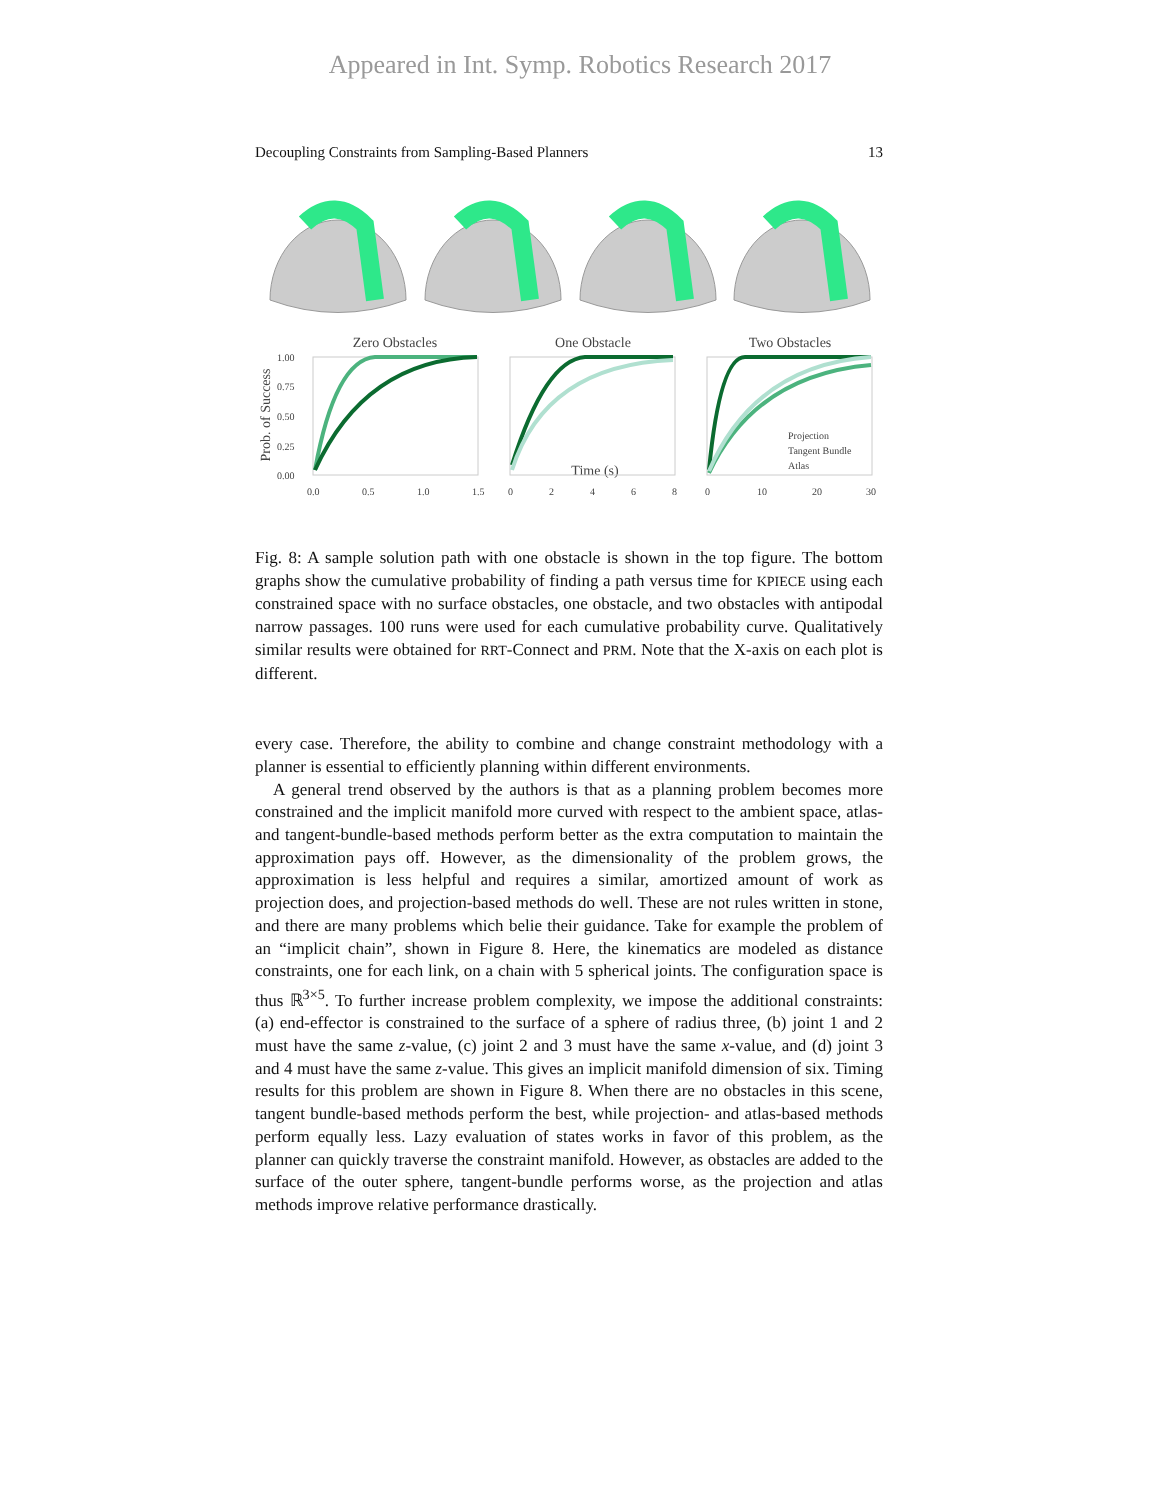Appeared in Int. Symp. Robotics Research 2017
Decoupling Constraints from Sampling-Based Planners 13
Zero Obstacles
One Obstacle
Two Obstacles
Time (s)
Prob. of Success
1.00
0.75
0.50
0.25
0.00
0.0
0.5
1.0
1.5
0
2
4
6
8
0
10
20
30
Projection
Tangent Bundle
Atlas
Fig. 8: A sample solution path with one obstacle is shown in the top figure. The bottom graphs show the cumulative probability of finding a path versus time for KPIECE using each constrained space with no surface obstacles, one obstacle, and two obstacles with antipodal narrow passages. 100 runs were used for each cumulative probability curve. Qualitatively similar results were obtained for RRT-Connect and PRM. Note that the X-axis on each plot is different.
every case. Therefore, the ability to combine and change constraint methodology with a planner is essential to efficiently planning within different environments.
A general trend observed by the authors is that as a planning problem becomes more constrained and the implicit manifold more curved with respect to the ambient space, atlas- and tangent-bundle-based methods perform better as the extra computation to maintain the approximation pays off. However, as the dimensionality of the problem grows, the approximation is less helpful and requires a similar, amortized amount of work as projection does, and projection-based methods do well. These are not rules written in stone, and there are many problems which belie their guidance. Take for example the problem of an “implicit chain”, shown in Figure 8. Here, the kinematics are modeled as distance constraints, one for each link, on a chain with 5 spherical joints. The configuration space is thus ℝ<sup>3×5</sup>. To further increase problem complexity, we impose the additional constraints: (a) end-effector is constrained to the surface of a sphere of radius three, (b) joint 1 and 2 must have the same z-value, (c) joint 2 and 3 must have the same x-value, and (d) joint 3 and 4 must have the same z-value. This gives an implicit manifold dimension of six. Timing results for this problem are shown in Figure 8. When there are no obstacles in this scene, tangent bundle-based methods perform the best, while projection- and atlas-based methods perform equally less. Lazy evaluation of states works in favor of this problem, as the planner can quickly traverse the constraint manifold. However, as obstacles are added to the surface of the outer sphere, tangent-bundle performs worse, as the projection and atlas methods improve relative performance drastically.